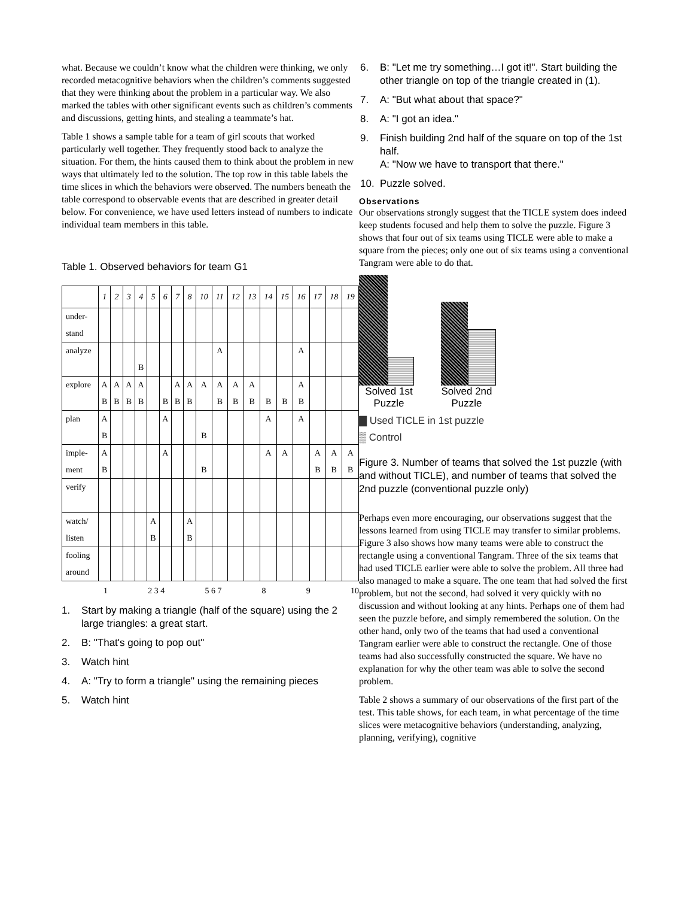what. Because we couldn’t know what the children were thinking, we only recorded metacognitive behaviors when the children’s comments suggested that they were thinking about the problem in a particular way. We also marked the tables with other significant events such as children’s comments and discussions, getting hints, and stealing a teammate’s hat.
Table 1 shows a sample table for a team of girl scouts that worked particularly well together. They frequently stood back to analyze the situation. For them, the hints caused them to think about the problem in new ways that ultimately led to the solution. The top row in this table labels the time slices in which the behaviors were observed. The numbers beneath the table correspond to observable events that are described in greater detail below. For convenience, we have used letters instead of numbers to indicate individual team members in this table.
Table 1. Observed behaviors for team G1
| | 1 | 2 | 3 | 4 | 5 | 6 | 7 | 8 | 10 | 11 | 12 | 13 | 14 | 15 | 16 | 17 | 18 | 19 |
| under- stand | | | | | | | | | | | | | | | | | | |
| analyze | | | | B | | | | | | A | | | | | A | | | |
| explore | A B | A B | A B | A B | | B | A B | A B | A | A B | A B | A B | B | B | A B | | | |
| plan | A B | | | | | A | | | B | | | | A | | A | | | |
| imple- ment | A B | | | | | A | | | B | | | | A | A | | A B | A B | A B |
| verify | | | | | | | | | | | | | | | | | | |
| watch/ listen | | | | | A B | | | A B | | | | | | | | | | |
| fooling around | | | | | | | | | | | | | | | | | | |
1 2 3 4 5 6 7 8 9 10
1. Start by making a triangle (half of the square) using the 2 large triangles: a great start.
2. B: "That's going to pop out"
3. Watch hint
4. A: "Try to form a triangle" using the remaining pieces
5. Watch hint
6. B: "Let me try something…I got it!". Start building the other triangle on top of the triangle created in (1).
7. A: "But what about that space?"
8. A: "I got an idea."
9. Finish building 2nd half of the square on top of the 1st half.
A: "Now we have to transport that there."
10. Puzzle solved.
Observations
Our observations strongly suggest that the TICLE system does indeed keep students focused and help them to solve the puzzle. Figure 3 shows that four out of six teams using TICLE were able to make a square from the pieces; only one out of six teams using a conventional Tangram were able to do that.
Solved 1st
Puzzle Solved 2nd
Puzzle
▇ Used TICLE in 1st puzzle
▒ Control
Figure 3. Number of teams that solved the 1st puzzle (with and without TICLE), and number of teams that solved the 2nd puzzle (conventional puzzle only)
Perhaps even more encouraging, our observations suggest that the lessons learned from using TICLE may transfer to similar problems. Figure 3 also shows how many teams were able to construct the rectangle using a conventional Tangram. Three of the six teams that had used TICLE earlier were able to solve the problem. All three had also managed to make a square. The one team that had solved the first problem, but not the second, had solved it very quickly with no discussion and without looking at any hints. Perhaps one of them had seen the puzzle before, and simply remembered the solution. On the other hand, only two of the teams that had used a conventional Tangram earlier were able to construct the rectangle. One of those teams had also successfully constructed the square. We have no explanation for why the other team was able to solve the second problem.
Table 2 shows a summary of our observations of the first part of the test. This table shows, for each team, in what percentage of the time slices were metacognitive behaviors (understanding, analyzing, planning, verifying), cognitive